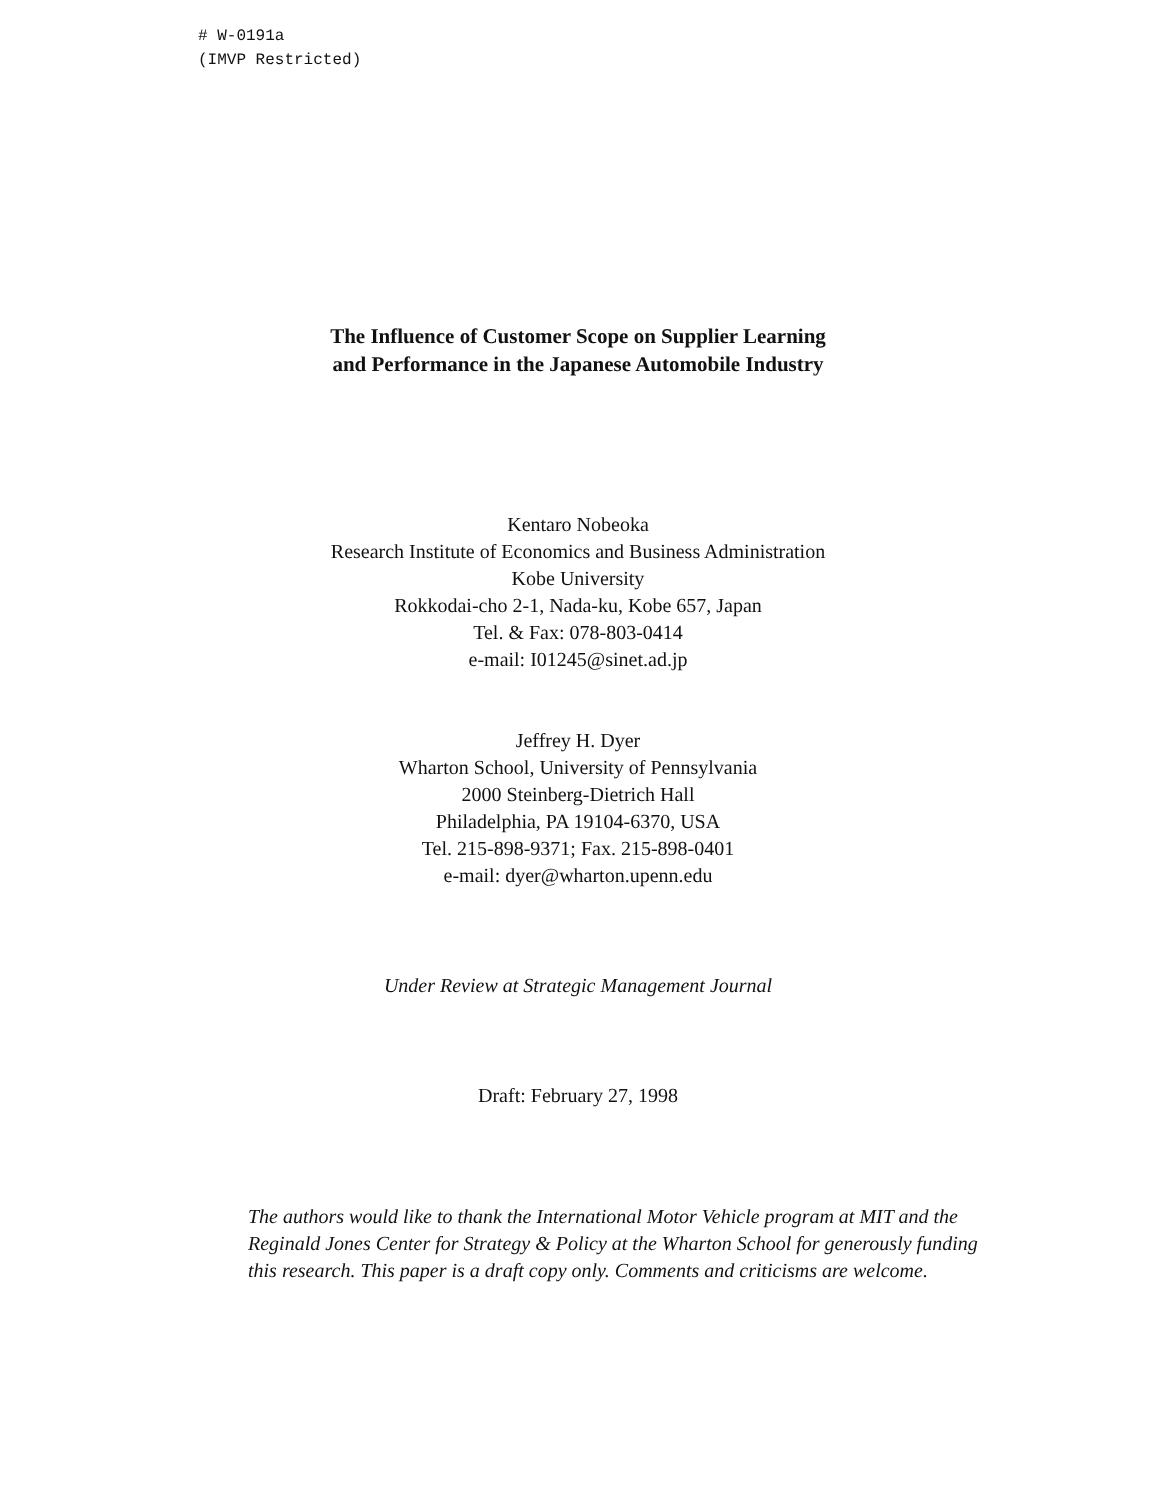# W-0191a
(IMVP Restricted)
The Influence of Customer Scope on Supplier Learning
and Performance in the Japanese Automobile Industry
Kentaro Nobeoka
Research Institute of Economics and Business Administration
Kobe University
Rokkodai-cho 2-1, Nada-ku, Kobe 657, Japan
Tel. & Fax: 078-803-0414
e-mail: I01245@sinet.ad.jp
Jeffrey H. Dyer
Wharton School, University of Pennsylvania
2000 Steinberg-Dietrich Hall
Philadelphia, PA 19104-6370, USA
Tel. 215-898-9371; Fax. 215-898-0401
e-mail: dyer@wharton.upenn.edu
Under Review at Strategic Management Journal
Draft: February 27, 1998
The authors would like to thank the International Motor Vehicle program at MIT and the Reginald Jones Center for Strategy & Policy at the Wharton School for generously funding this research. This paper is a draft copy only. Comments and criticisms are welcome.